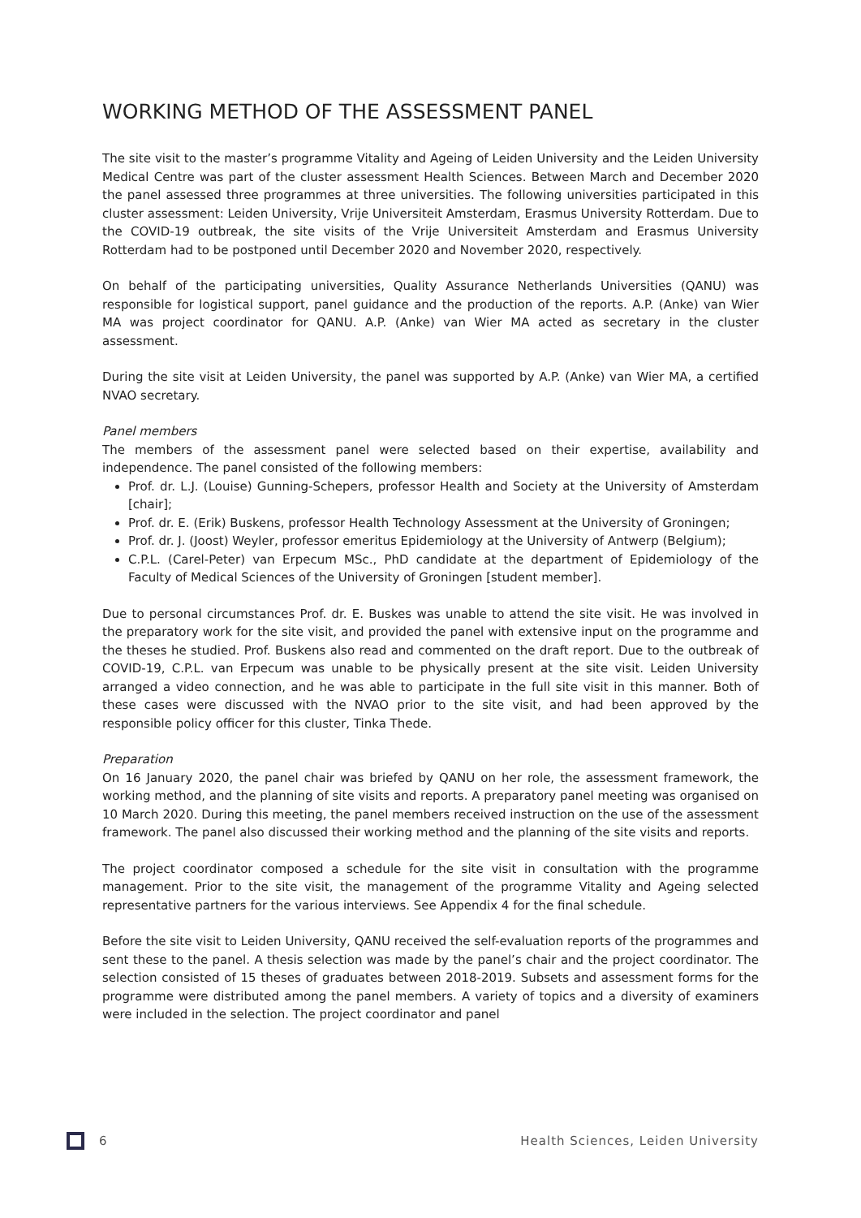WORKING METHOD OF THE ASSESSMENT PANEL
The site visit to the master’s programme Vitality and Ageing of Leiden University and the Leiden University Medical Centre was part of the cluster assessment Health Sciences. Between March and December 2020 the panel assessed three programmes at three universities. The following universities participated in this cluster assessment: Leiden University, Vrije Universiteit Amsterdam, Erasmus University Rotterdam. Due to the COVID-19 outbreak, the site visits of the Vrije Universiteit Amsterdam and Erasmus University Rotterdam had to be postponed until December 2020 and November 2020, respectively.
On behalf of the participating universities, Quality Assurance Netherlands Universities (QANU) was responsible for logistical support, panel guidance and the production of the reports. A.P. (Anke) van Wier MA was project coordinator for QANU. A.P. (Anke) van Wier MA acted as secretary in the cluster assessment.
During the site visit at Leiden University, the panel was supported by A.P. (Anke) van Wier MA, a certified NVAO secretary.
Panel members
The members of the assessment panel were selected based on their expertise, availability and independence. The panel consisted of the following members:
Prof. dr. L.J. (Louise) Gunning-Schepers, professor Health and Society at the University of Amsterdam [chair];
Prof. dr. E. (Erik) Buskens, professor Health Technology Assessment at the University of Groningen;
Prof. dr. J. (Joost) Weyler, professor emeritus Epidemiology at the University of Antwerp (Belgium);
C.P.L. (Carel-Peter) van Erpecum MSc., PhD candidate at the department of Epidemiology of the Faculty of Medical Sciences of the University of Groningen [student member].
Due to personal circumstances Prof. dr. E. Buskes was unable to attend the site visit. He was involved in the preparatory work for the site visit, and provided the panel with extensive input on the programme and the theses he studied. Prof. Buskens also read and commented on the draft report. Due to the outbreak of COVID-19, C.P.L. van Erpecum was unable to be physically present at the site visit. Leiden University arranged a video connection, and he was able to participate in the full site visit in this manner. Both of these cases were discussed with the NVAO prior to the site visit, and had been approved by the responsible policy officer for this cluster, Tinka Thede.
Preparation
On 16 January 2020, the panel chair was briefed by QANU on her role, the assessment framework, the working method, and the planning of site visits and reports. A preparatory panel meeting was organised on 10 March 2020. During this meeting, the panel members received instruction on the use of the assessment framework. The panel also discussed their working method and the planning of the site visits and reports.
The project coordinator composed a schedule for the site visit in consultation with the programme management. Prior to the site visit, the management of the programme Vitality and Ageing selected representative partners for the various interviews. See Appendix 4 for the final schedule.
Before the site visit to Leiden University, QANU received the self-evaluation reports of the programmes and sent these to the panel. A thesis selection was made by the panel’s chair and the project coordinator. The selection consisted of 15 theses of graduates between 2018-2019. Subsets and assessment forms for the programme were distributed among the panel members. A variety of topics and a diversity of examiners were included in the selection. The project coordinator and panel
6 Health Sciences, Leiden University